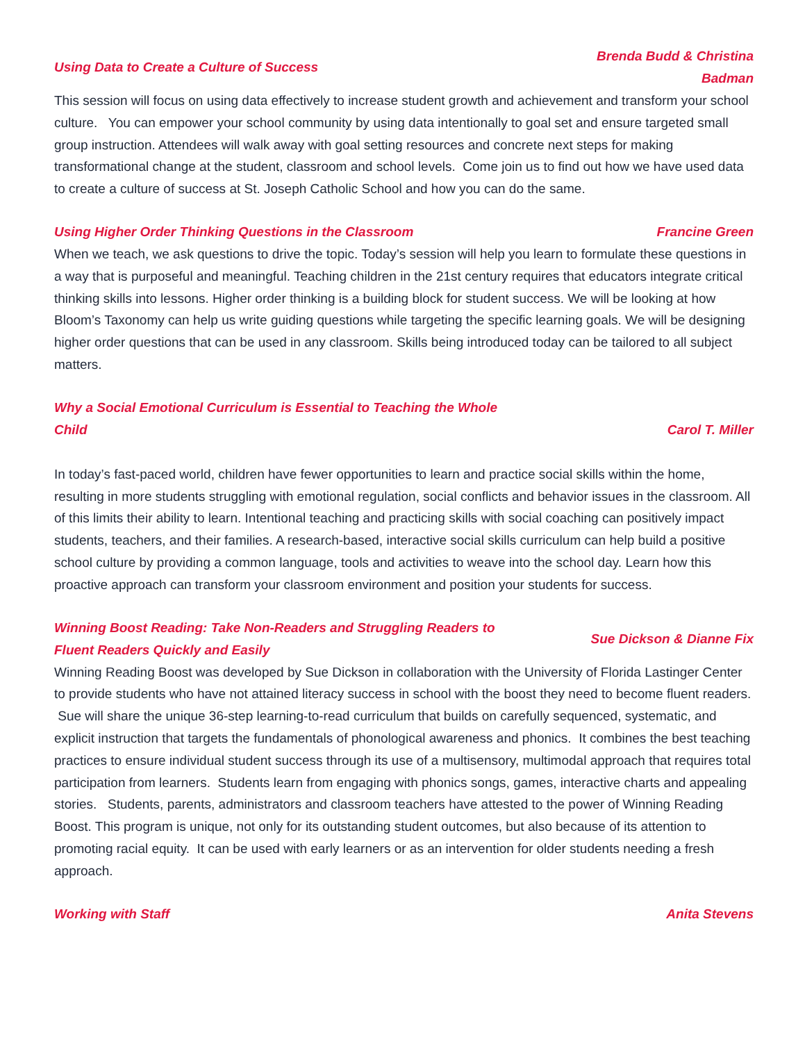Using Data to Create a Culture of Success Brenda Budd & Christina
Badman
This session will focus on using data effectively to increase student growth and achievement and transform your school culture. You can empower your school community by using data intentionally to goal set and ensure targeted small group instruction. Attendees will walk away with goal setting resources and concrete next steps for making transformational change at the student, classroom and school levels. Come join us to find out how we have used data to create a culture of success at St. Joseph Catholic School and how you can do the same.
Using Higher Order Thinking Questions in the Classroom Francine Green
When we teach, we ask questions to drive the topic. Today’s session will help you learn to formulate these questions in a way that is purposeful and meaningful. Teaching children in the 21st century requires that educators integrate critical thinking skills into lessons. Higher order thinking is a building block for student success. We will be looking at how Bloom’s Taxonomy can help us write guiding questions while targeting the specific learning goals. We will be designing higher order questions that can be used in any classroom. Skills being introduced today can be tailored to all subject matters.
Why a Social Emotional Curriculum is Essential to Teaching the Whole
Child Carol T. Miller
In today’s fast-paced world, children have fewer opportunities to learn and practice social skills within the home, resulting in more students struggling with emotional regulation, social conflicts and behavior issues in the classroom. All of this limits their ability to learn. Intentional teaching and practicing skills with social coaching can positively impact students, teachers, and their families. A research-based, interactive social skills curriculum can help build a positive school culture by providing a common language, tools and activities to weave into the school day. Learn how this proactive approach can transform your classroom environment and position your students for success.
Winning Boost Reading: Take Non-Readers and Struggling Readers to
Fluent Readers Quickly and Easily Sue Dickson & Dianne Fix
Winning Reading Boost was developed by Sue Dickson in collaboration with the University of Florida Lastinger Center to provide students who have not attained literacy success in school with the boost they need to become fluent readers. Sue will share the unique 36-step learning-to-read curriculum that builds on carefully sequenced, systematic, and explicit instruction that targets the fundamentals of phonological awareness and phonics. It combines the best teaching practices to ensure individual student success through its use of a multisensory, multimodal approach that requires total participation from learners. Students learn from engaging with phonics songs, games, interactive charts and appealing stories. Students, parents, administrators and classroom teachers have attested to the power of Winning Reading Boost. This program is unique, not only for its outstanding student outcomes, but also because of its attention to promoting racial equity. It can be used with early learners or as an intervention for older students needing a fresh approach.
Working with Staff Anita Stevens